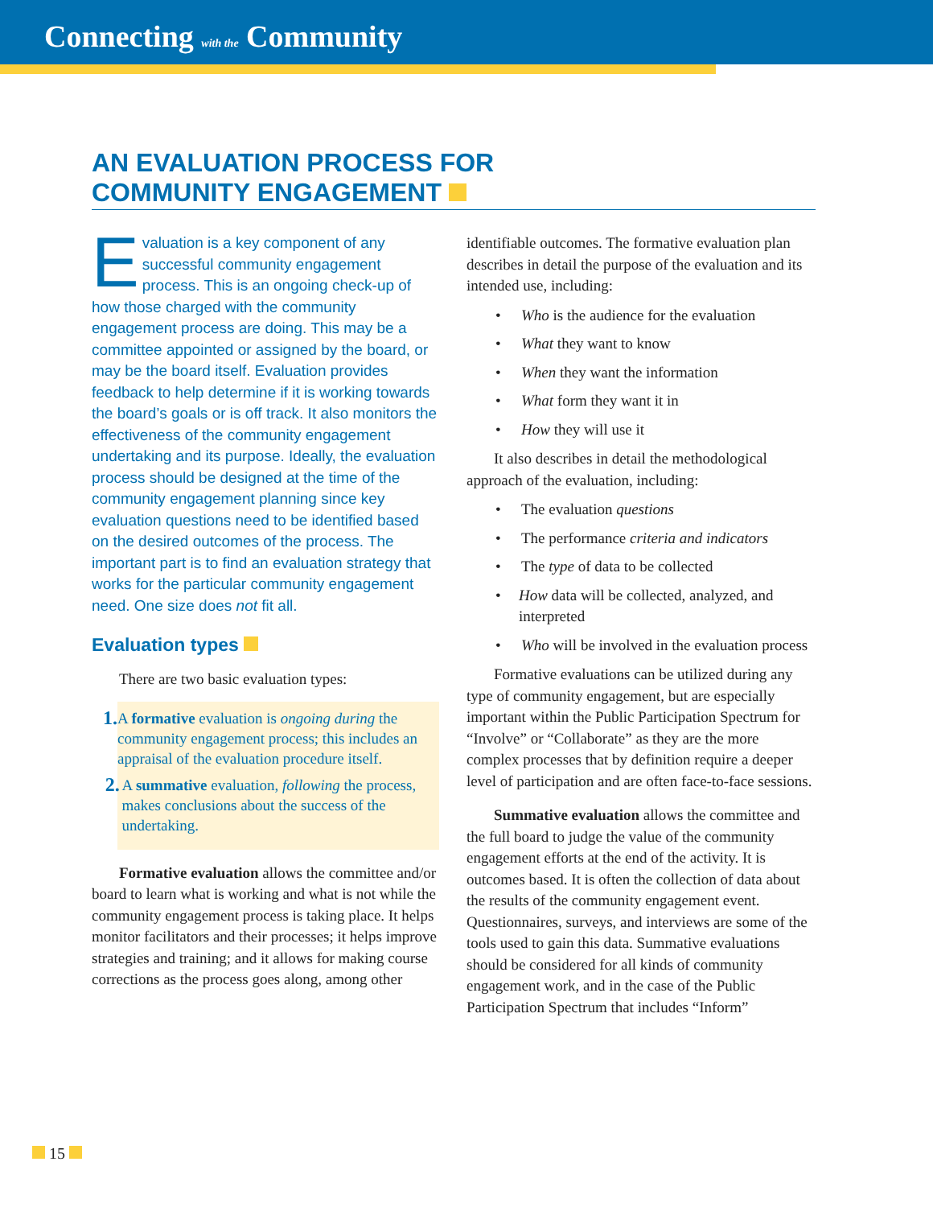Connecting with the Community
AN EVALUATION PROCESS FOR
COMMUNITY ENGAGEMENT
Evaluation is a key component of any successful community engagement process. This is an ongoing check-up of how those charged with the community engagement process are doing. This may be a committee appointed or assigned by the board, or may be the board itself. Evaluation provides feedback to help determine if it is working towards the board’s goals or is off track. It also monitors the effectiveness of the community engagement undertaking and its purpose. Ideally, the evaluation process should be designed at the time of the community engagement planning since key evaluation questions need to be identified based on the desired outcomes of the process. The important part is to find an evaluation strategy that works for the particular community engagement need. One size does not fit all.
Evaluation types
There are two basic evaluation types:
1. A formative evaluation is ongoing during the community engagement process; this includes an appraisal of the evaluation procedure itself.
2. A summative evaluation, following the process, makes conclusions about the success of the undertaking.
Formative evaluation allows the committee and/or board to learn what is working and what is not while the community engagement process is taking place. It helps monitor facilitators and their processes; it helps improve strategies and training; and it allows for making course corrections as the process goes along, among other
identifiable outcomes. The formative evaluation plan describes in detail the purpose of the evaluation and its intended use, including:
• Who is the audience for the evaluation
• What they want to know
• When they want the information
• What form they want it in
• How they will use it
It also describes in detail the methodological approach of the evaluation, including:
• The evaluation questions
• The performance criteria and indicators
• The type of data to be collected
• How data will be collected, analyzed, and interpreted
• Who will be involved in the evaluation process
Formative evaluations can be utilized during any type of community engagement, but are especially important within the Public Participation Spectrum for “Involve” or “Collaborate” as they are the more complex processes that by definition require a deeper level of participation and are often face-to-face sessions.
Summative evaluation allows the committee and the full board to judge the value of the community engagement efforts at the end of the activity. It is outcomes based. It is often the collection of data about the results of the community engagement event. Questionnaires, surveys, and interviews are some of the tools used to gain this data. Summative evaluations should be considered for all kinds of community engagement work, and in the case of the Public Participation Spectrum that includes “Inform”
15